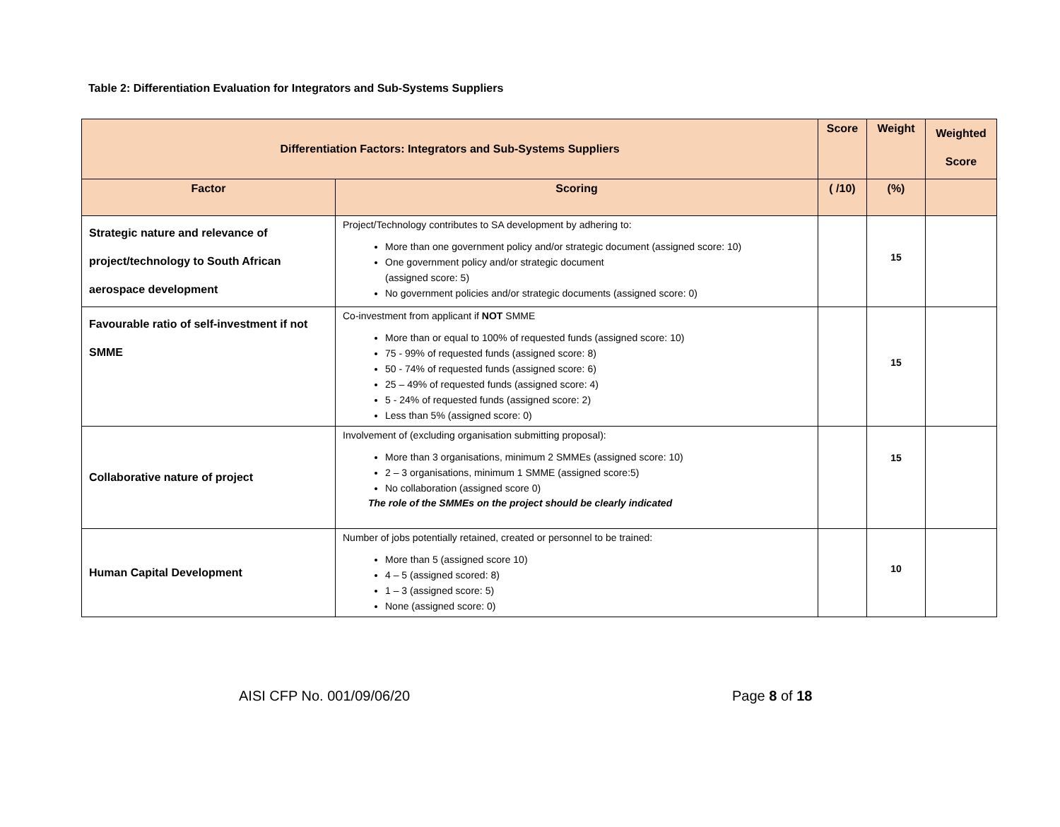Table 2: Differentiation Evaluation for Integrators and Sub-Systems Suppliers
| Differentiation Factors: Integrators and Sub-Systems Suppliers | | Score | Weight | Weighted Score |
| --- | --- | --- | --- | --- |
| Factor | Scoring | ( /10) | (%) | |
| Strategic nature and relevance of project/technology to South African aerospace development | Project/Technology contributes to SA development by adhering to: More than one government policy and/or strategic document (assigned score: 10) One government policy and/or strategic document (assigned score: 5) No government policies and/or strategic documents (assigned score: 0) | | 15 | |
| Favourable ratio of self-investment if not SMME | Co-investment from applicant if NOT SMME More than or equal to 100% of requested funds (assigned score: 10) 75 - 99% of requested funds (assigned score: 8) 50 - 74% of requested funds (assigned score: 6) 25 – 49% of requested funds (assigned score: 4) 5 - 24% of requested funds (assigned score: 2) Less than 5% (assigned score: 0) | | 15 | |
| Collaborative nature of project | Involvement of (excluding organisation submitting proposal): More than 3 organisations, minimum 2 SMMEs (assigned score: 10) 2 – 3 organisations, minimum 1 SMME (assigned score:5) No collaboration (assigned score 0) The role of the SMMEs on the project should be clearly indicated | | 15 | |
| Human Capital Development | Number of jobs potentially retained, created or personnel to be trained: More than 5 (assigned score 10) 4 – 5 (assigned scored: 8) 1 – 3 (assigned score: 5) None (assigned score: 0) | | 10 | |
AISI CFP No. 001/09/06/20 Page 8 of 18